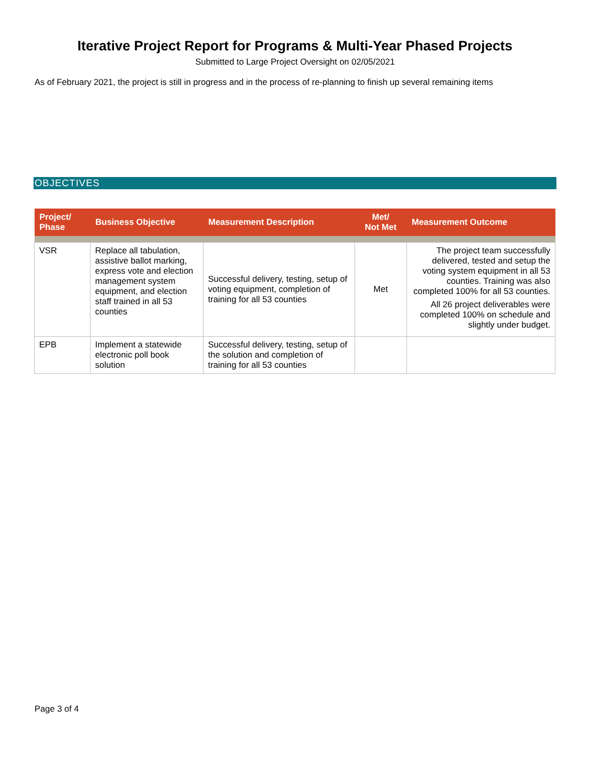Iterative Project Report for Programs & Multi-Year Phased Projects
Submitted to Large Project Oversight on 02/05/2021
As of February 2021, the project is still in progress and in the process of re-planning to finish up several remaining items
OBJECTIVES
| Project/ Phase | Business Objective | Measurement Description | Met/ Not Met | Measurement Outcome |
| --- | --- | --- | --- | --- |
| VSR | Replace all tabulation, assistive ballot marking, express vote and election management system equipment, and election staff trained in all 53 counties | Successful delivery, testing, setup of voting equipment, completion of training for all 53 counties | Met | The project team successfully delivered, tested and setup the voting system equipment in all 53 counties. Training was also completed 100% for all 53 counties. All 26 project deliverables were completed 100% on schedule and slightly under budget. |
| EPB | Implement a statewide electronic poll book solution | Successful delivery, testing, setup of the solution and completion of training for all 53 counties | | |
Page 3 of 4